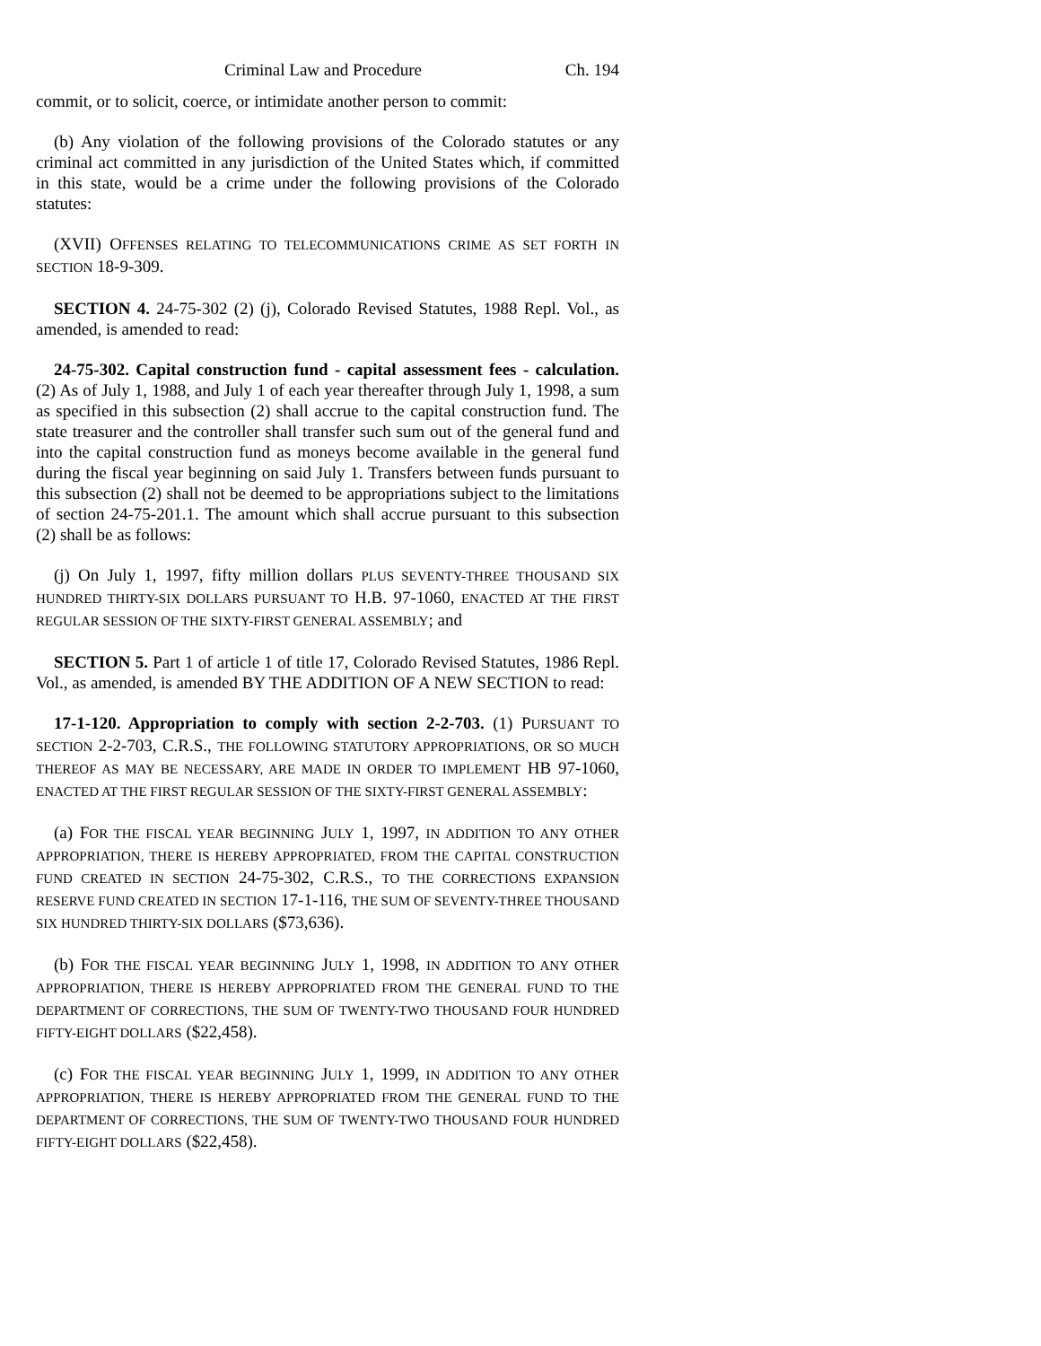Criminal Law and Procedure Ch. 194
commit, or to solicit, coerce, or intimidate another person to commit:
(b) Any violation of the following provisions of the Colorado statutes or any criminal act committed in any jurisdiction of the United States which, if committed in this state, would be a crime under the following provisions of the Colorado statutes:
(XVII) OFFENSES RELATING TO TELECOMMUNICATIONS CRIME AS SET FORTH IN SECTION 18-9-309.
SECTION 4. 24-75-302 (2) (j), Colorado Revised Statutes, 1988 Repl. Vol., as amended, is amended to read:
24-75-302. Capital construction fund - capital assessment fees - calculation. (2) As of July 1, 1988, and July 1 of each year thereafter through July 1, 1998, a sum as specified in this subsection (2) shall accrue to the capital construction fund. The state treasurer and the controller shall transfer such sum out of the general fund and into the capital construction fund as moneys become available in the general fund during the fiscal year beginning on said July 1. Transfers between funds pursuant to this subsection (2) shall not be deemed to be appropriations subject to the limitations of section 24-75-201.1. The amount which shall accrue pursuant to this subsection (2) shall be as follows:
(j) On July 1, 1997, fifty million dollars PLUS SEVENTY-THREE THOUSAND SIX HUNDRED THIRTY-SIX DOLLARS PURSUANT TO H.B. 97-1060, ENACTED AT THE FIRST REGULAR SESSION OF THE SIXTY-FIRST GENERAL ASSEMBLY; and
SECTION 5. Part 1 of article 1 of title 17, Colorado Revised Statutes, 1986 Repl. Vol., as amended, is amended BY THE ADDITION OF A NEW SECTION to read:
17-1-120. Appropriation to comply with section 2-2-703. (1) PURSUANT TO SECTION 2-2-703, C.R.S., THE FOLLOWING STATUTORY APPROPRIATIONS, OR SO MUCH THEREOF AS MAY BE NECESSARY, ARE MADE IN ORDER TO IMPLEMENT HB 97-1060, ENACTED AT THE FIRST REGULAR SESSION OF THE SIXTY-FIRST GENERAL ASSEMBLY:
(a) FOR THE FISCAL YEAR BEGINNING JULY 1, 1997, IN ADDITION TO ANY OTHER APPROPRIATION, THERE IS HEREBY APPROPRIATED, FROM THE CAPITAL CONSTRUCTION FUND CREATED IN SECTION 24-75-302, C.R.S., TO THE CORRECTIONS EXPANSION RESERVE FUND CREATED IN SECTION 17-1-116, THE SUM OF SEVENTY-THREE THOUSAND SIX HUNDRED THIRTY-SIX DOLLARS ($73,636).
(b) FOR THE FISCAL YEAR BEGINNING JULY 1, 1998, IN ADDITION TO ANY OTHER APPROPRIATION, THERE IS HEREBY APPROPRIATED FROM THE GENERAL FUND TO THE DEPARTMENT OF CORRECTIONS, THE SUM OF TWENTY-TWO THOUSAND FOUR HUNDRED FIFTY-EIGHT DOLLARS ($22,458).
(c) FOR THE FISCAL YEAR BEGINNING JULY 1, 1999, IN ADDITION TO ANY OTHER APPROPRIATION, THERE IS HEREBY APPROPRIATED FROM THE GENERAL FUND TO THE DEPARTMENT OF CORRECTIONS, THE SUM OF TWENTY-TWO THOUSAND FOUR HUNDRED FIFTY-EIGHT DOLLARS ($22,458).